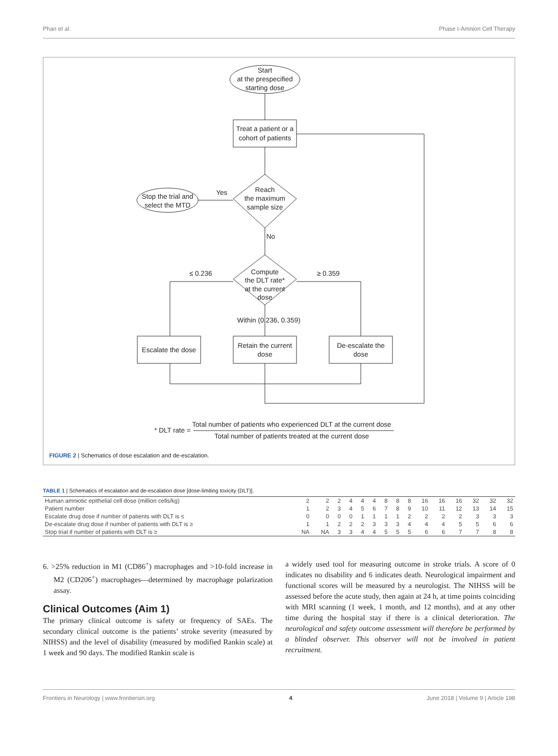Phan et al. Phase I-Amnion Cell Therapy
Start
at the prespecified
starting dose
Treat a patient or a
cohort of patients
Reach
the maximum
sample size
Yes
Stop the trial and
select the MTD
No
Compute
the DLT rate*
at the current
dose
≤ 0.236
≥ 0.359
Within (0.236, 0.359)
Escalate the dose
Retain the current
dose
De-escalate the
dose
* DLT rate =
Total number of patients who experienced DLT at the current dose
Total number of patients treated at the current dose
FIGURE 2 | Schematics of dose escalation and de-escalation.
TABLE 1 | Schematics of escalation and de-escalation dose [dose-limiting toxicity (DLT)].
| Human amniotic epithelial cell dose (million cells/kg) | 2 | 2 | 2 | 4 | 4 | 4 | 8 | 8 | 8 | 16 | 16 | 16 | 32 | 32 | 32 |
| Patient number | 1 | 2 | 3 | 4 | 5 | 6 | 7 | 8 | 9 | 10 | 11 | 12 | 13 | 14 | 15 |
| Escalate drug dose if number of patients with DLT is ≤ | 0 | 0 | 0 | 0 | 1 | 1 | 1 | 1 | 2 | 2 | 2 | 2 | 3 | 3 | 3 |
| De-escalate drug dose if number of patients with DLT is ≥ | 1 | 1 | 2 | 2 | 2 | 3 | 3 | 3 | 4 | 4 | 4 | 5 | 5 | 6 | 6 |
| Stop trial if number of patients with DLT is ≥ | NA | NA | 3 | 3 | 4 | 4 | 5 | 5 | 5 | 6 | 6 | 7 | 7 | 8 | 8 |
6. >25% reduction in M1 (CD86<sup>+</sup>) macrophages and >10-fold increase in M2 (CD206<sup>+</sup>) macrophages—determined by macrophage polarization assay.
Clinical Outcomes (Aim 1)
The primary clinical outcome is safety or frequency of SAEs. The secondary clinical outcome is the patients’ stroke severity (measured by NIHSS) and the level of disability (measured by modified Rankin scale) at 1 week and 90 days. The modified Rankin scale is
a widely used tool for measuring outcome in stroke trials. A score of 0 indicates no disability and 6 indicates death. Neurological impairment and functional scores will be measured by a neurologist. The NIHSS will be assessed before the acute study, then again at 24 h, at time points coinciding with MRI scanning (1 week, 1 month, and 12 months), and at any other time during the hospital stay if there is a clinical deterioration. The neurological and safety outcome assessment will therefore be performed by a blinded observer. This observer will not be involved in patient recruitment.
Frontiers in Neurology | www.frontiersin.org 4 June 2018 | Volume 9 | Article 198